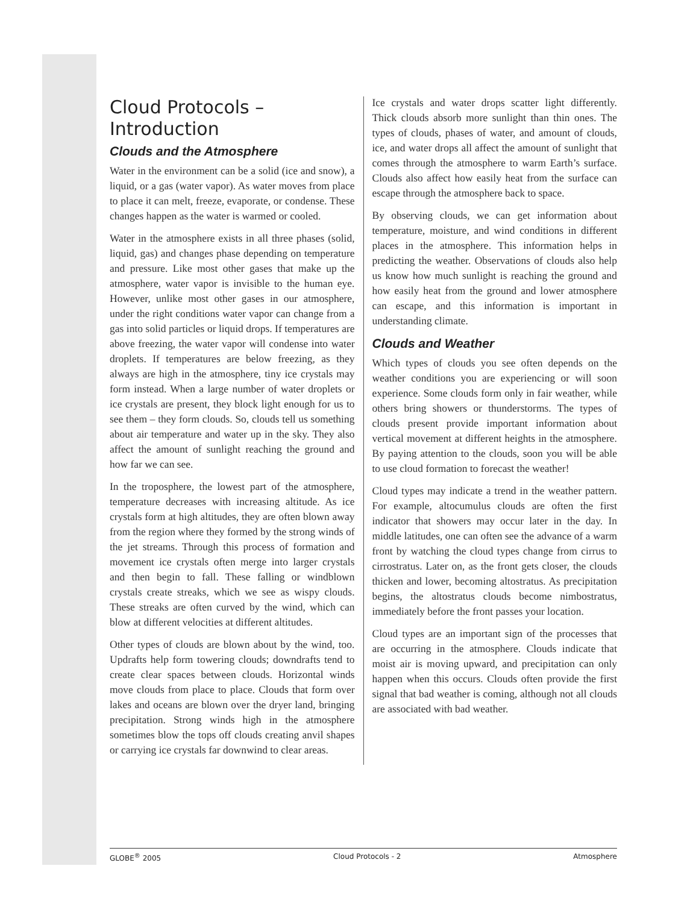Cloud Protocols –
Introduction
Clouds and the Atmosphere
Water in the environment can be a solid (ice and snow), a liquid, or a gas (water vapor). As water moves from place to place it can melt, freeze, evaporate, or condense. These changes happen as the water is warmed or cooled.
Water in the atmosphere exists in all three phases (solid, liquid, gas) and changes phase depending on temperature and pressure. Like most other gases that make up the atmosphere, water vapor is invisible to the human eye. However, unlike most other gases in our atmosphere, under the right conditions water vapor can change from a gas into solid particles or liquid drops. If temperatures are above freezing, the water vapor will condense into water droplets. If temperatures are below freezing, as they always are high in the atmosphere, tiny ice crystals may form instead. When a large number of water droplets or ice crystals are present, they block light enough for us to see them – they form clouds. So, clouds tell us something about air temperature and water up in the sky. They also affect the amount of sunlight reaching the ground and how far we can see.
In the troposphere, the lowest part of the atmosphere, temperature decreases with increasing altitude. As ice crystals form at high altitudes, they are often blown away from the region where they formed by the strong winds of the jet streams. Through this process of formation and movement ice crystals often merge into larger crystals and then begin to fall. These falling or windblown crystals create streaks, which we see as wispy clouds. These streaks are often curved by the wind, which can blow at different velocities at different altitudes.
Other types of clouds are blown about by the wind, too. Updrafts help form towering clouds; downdrafts tend to create clear spaces between clouds. Horizontal winds move clouds from place to place. Clouds that form over lakes and oceans are blown over the dryer land, bringing precipitation. Strong winds high in the atmosphere sometimes blow the tops off clouds creating anvil shapes or carrying ice crystals far downwind to clear areas.
Ice crystals and water drops scatter light differently. Thick clouds absorb more sunlight than thin ones. The types of clouds, phases of water, and amount of clouds, ice, and water drops all affect the amount of sunlight that comes through the atmosphere to warm Earth’s surface. Clouds also affect how easily heat from the surface can escape through the atmosphere back to space.
By observing clouds, we can get information about temperature, moisture, and wind conditions in different places in the atmosphere. This information helps in predicting the weather. Observations of clouds also help us know how much sunlight is reaching the ground and how easily heat from the ground and lower atmosphere can escape, and this information is important in understanding climate.
Clouds and Weather
Which types of clouds you see often depends on the weather conditions you are experiencing or will soon experience. Some clouds form only in fair weather, while others bring showers or thunderstorms. The types of clouds present provide important information about vertical movement at different heights in the atmosphere. By paying attention to the clouds, soon you will be able to use cloud formation to forecast the weather!
Cloud types may indicate a trend in the weather pattern. For example, altocumulus clouds are often the first indicator that showers may occur later in the day. In middle latitudes, one can often see the advance of a warm front by watching the cloud types change from cirrus to cirrostratus. Later on, as the front gets closer, the clouds thicken and lower, becoming altostratus. As precipitation begins, the altostratus clouds become nimbostratus, immediately before the front passes your location.
Cloud types are an important sign of the processes that are occurring in the atmosphere. Clouds indicate that moist air is moving upward, and precipitation can only happen when this occurs. Clouds often provide the first signal that bad weather is coming, although not all clouds are associated with bad weather.
GLOBE<sup>®</sup> 2005 Cloud Protocols - 2 Atmosphere